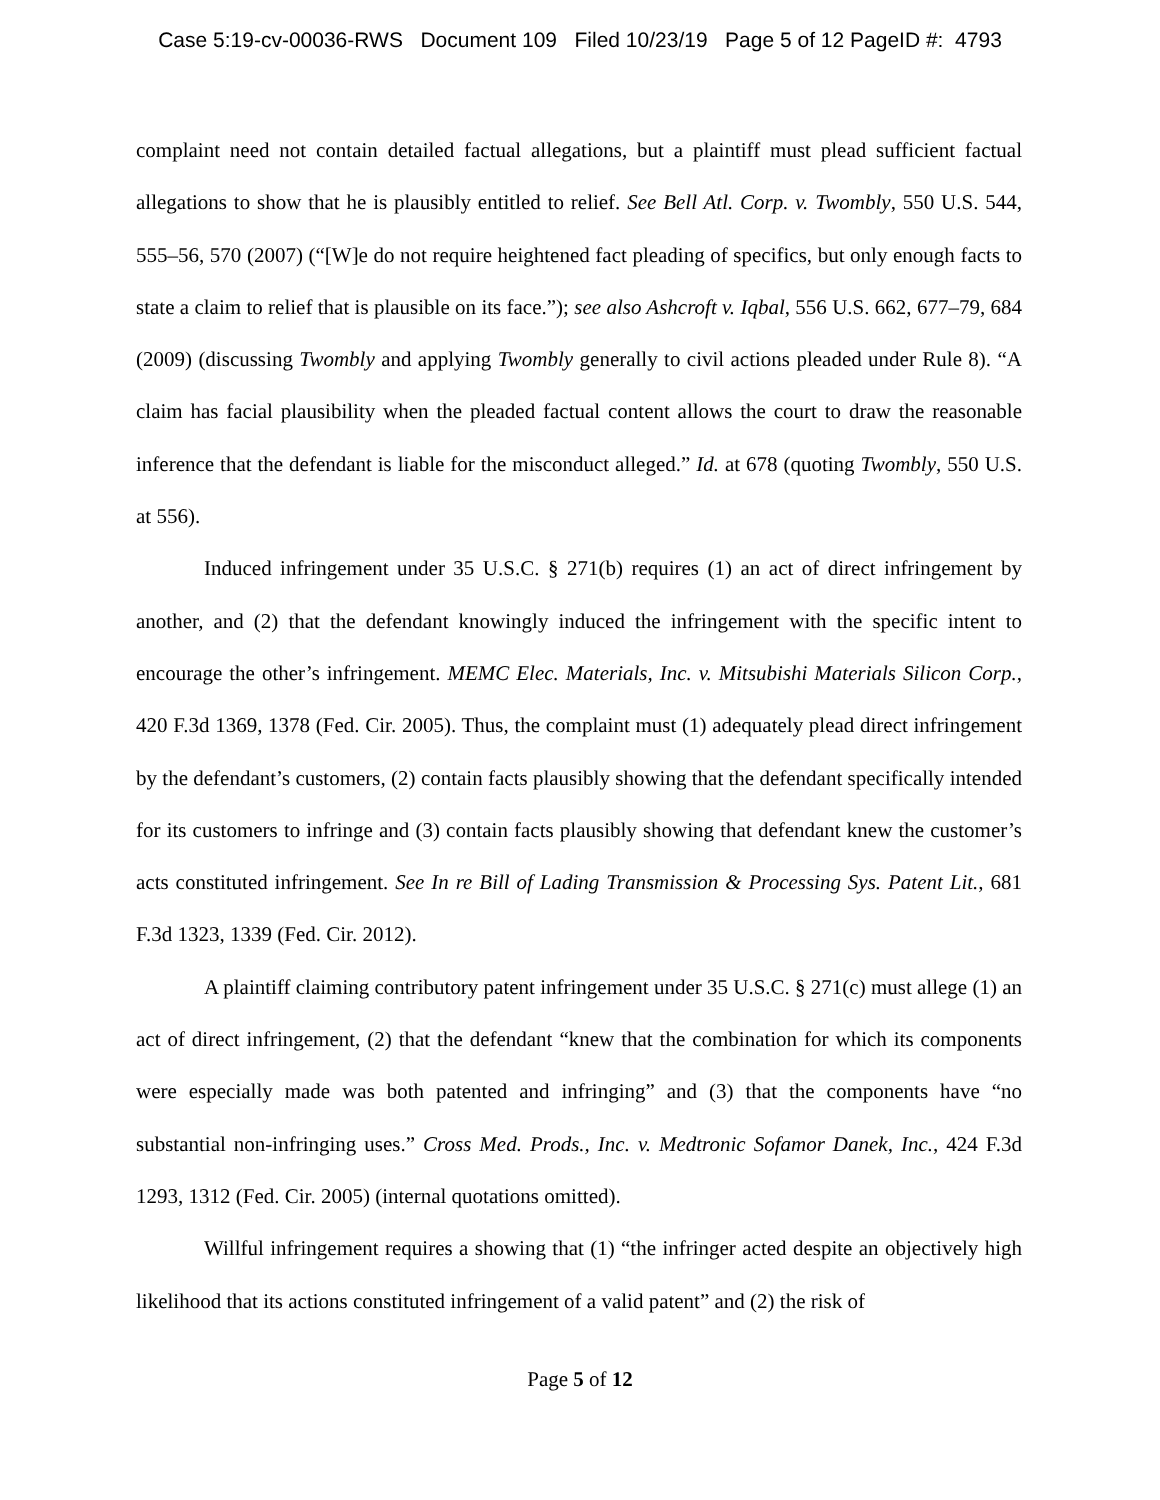Case 5:19-cv-00036-RWS Document 109 Filed 10/23/19 Page 5 of 12 PageID #: 4793
complaint need not contain detailed factual allegations, but a plaintiff must plead sufficient factual allegations to show that he is plausibly entitled to relief. See Bell Atl. Corp. v. Twombly, 550 U.S. 544, 555–56, 570 (2007) (“[W]e do not require heightened fact pleading of specifics, but only enough facts to state a claim to relief that is plausible on its face.”); see also Ashcroft v. Iqbal, 556 U.S. 662, 677–79, 684 (2009) (discussing Twombly and applying Twombly generally to civil actions pleaded under Rule 8). “A claim has facial plausibility when the pleaded factual content allows the court to draw the reasonable inference that the defendant is liable for the misconduct alleged.” Id. at 678 (quoting Twombly, 550 U.S. at 556).
Induced infringement under 35 U.S.C. § 271(b) requires (1) an act of direct infringement by another, and (2) that the defendant knowingly induced the infringement with the specific intent to encourage the other’s infringement. MEMC Elec. Materials, Inc. v. Mitsubishi Materials Silicon Corp., 420 F.3d 1369, 1378 (Fed. Cir. 2005). Thus, the complaint must (1) adequately plead direct infringement by the defendant’s customers, (2) contain facts plausibly showing that the defendant specifically intended for its customers to infringe and (3) contain facts plausibly showing that defendant knew the customer’s acts constituted infringement. See In re Bill of Lading Transmission & Processing Sys. Patent Lit., 681 F.3d 1323, 1339 (Fed. Cir. 2012).
A plaintiff claiming contributory patent infringement under 35 U.S.C. § 271(c) must allege (1) an act of direct infringement, (2) that the defendant “knew that the combination for which its components were especially made was both patented and infringing” and (3) that the components have “no substantial non-infringing uses.” Cross Med. Prods., Inc. v. Medtronic Sofamor Danek, Inc., 424 F.3d 1293, 1312 (Fed. Cir. 2005) (internal quotations omitted).
Willful infringement requires a showing that (1) “the infringer acted despite an objectively high likelihood that its actions constituted infringement of a valid patent” and (2) the risk of
Page 5 of 12